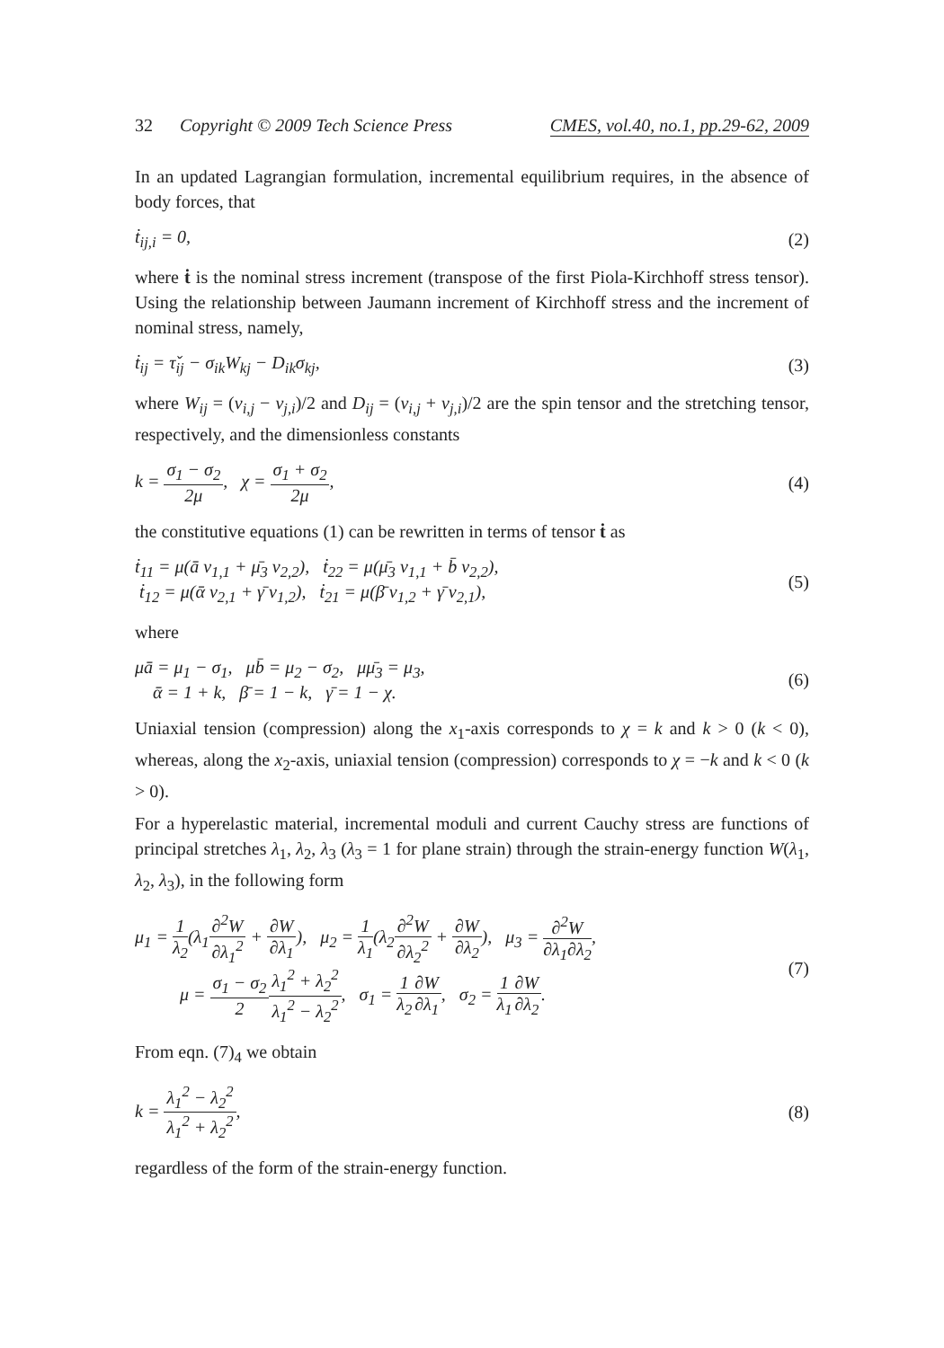32 Copyright © 2009 Tech Science Press CMES, vol.40, no.1, pp.29-62, 2009
In an updated Lagrangian formulation, incremental equilibrium requires, in the absence of body forces, that
ṫ<sub>ij,i</sub> = 0, (2)
where ṫ is the nominal stress increment (transpose of the first Piola-Kirchhoff stress tensor). Using the relationship between Jaumann increment of Kirchhoff stress and the increment of nominal stress, namely,
ṫ<sub>ij</sub> = τ̌<sub>ij</sub> − σ<sub>ik</sub>W<sub>kj</sub> − D<sub>ik</sub>σ<sub>kj</sub>, (3)
where W<sub>ij</sub> = (v<sub>i,j</sub> − v<sub>j,i</sub>)/2 and D<sub>ij</sub> = (v<sub>i,j</sub> + v<sub>j,i</sub>)/2 are the spin tensor and the stretching tensor, respectively, and the dimensionless constants
k = σ<sub>1</sub> − σ<sub>2</sub> 2μ, χ = σ<sub>1</sub> + σ<sub>2</sub> 2μ, (4)
the constitutive equations (1) can be rewritten in terms of tensor ṫ as
ṫ<sub>11</sub> = μ(ā v<sub>1,1</sub> + μ̄<sub>3</sub> v<sub>2,2</sub>), ṫ<sub>22</sub> = μ(μ̄<sub>3</sub> v<sub>1,1</sub> + b̄ v<sub>2,2</sub>),
ṫ<sub>12</sub> = μ(ᾱ v<sub>2,1</sub> + γ̄ v<sub>1,2</sub>), ṫ<sub>21</sub> = μ(β̄ v<sub>1,2</sub> + γ̄ v<sub>2,1</sub>), (5)
where
μā = μ<sub>1</sub> − σ<sub>1</sub>, μb̄ = μ<sub>2</sub> − σ<sub>2</sub>, μμ̄<sub>3</sub> = μ<sub>3</sub>,
ᾱ = 1 + k, β̄ = 1 − k, γ̄ = 1 − χ. (6)
Uniaxial tension (compression) along the x<sub>1</sub>-axis corresponds to χ = k and k > 0 (k < 0), whereas, along the x<sub>2</sub>-axis, uniaxial tension (compression) corresponds to χ = −k and k < 0 (k > 0).
For a hyperelastic material, incremental moduli and current Cauchy stress are functions of principal stretches λ<sub>1</sub>, λ<sub>2</sub>, λ<sub>3</sub> (λ<sub>3</sub> = 1 for plane strain) through the strain-energy function W(λ<sub>1</sub>, λ<sub>2</sub>, λ<sub>3</sub>), in the following form
μ<sub>1</sub> = 1 λ<sub>2</sub>(λ<sub>1</sub>∂<sup>2</sup>W ∂λ<sub>1</sub><sup>2</sup> + ∂W ∂λ<sub>1</sub>), μ<sub>2</sub> = 1 λ<sub>1</sub>(λ<sub>2</sub>∂<sup>2</sup>W ∂λ<sub>2</sub><sup>2</sup> + ∂W ∂λ<sub>2</sub>), μ<sub>3</sub> = ∂<sup>2</sup>W ∂λ<sub>1</sub>∂λ<sub>2</sub>,
μ = σ<sub>1</sub> − σ<sub>2</sub> 2 λ<sub>1</sub><sup>2</sup> + λ<sub>2</sub><sup>2</sup> λ<sub>1</sub><sup>2</sup> − λ<sub>2</sub><sup>2</sup>, σ<sub>1</sub> = 1 λ<sub>2</sub>∂W ∂λ<sub>1</sub>, σ<sub>2</sub> = 1 λ<sub>1</sub>∂W ∂λ<sub>2</sub>. (7)
From eqn. (7)<sub>4</sub> we obtain
k = λ<sub>1</sub><sup>2</sup> − λ<sub>2</sub><sup>2</sup> λ<sub>1</sub><sup>2</sup> + λ<sub>2</sub><sup>2</sup>, (8)
regardless of the form of the strain-energy function.